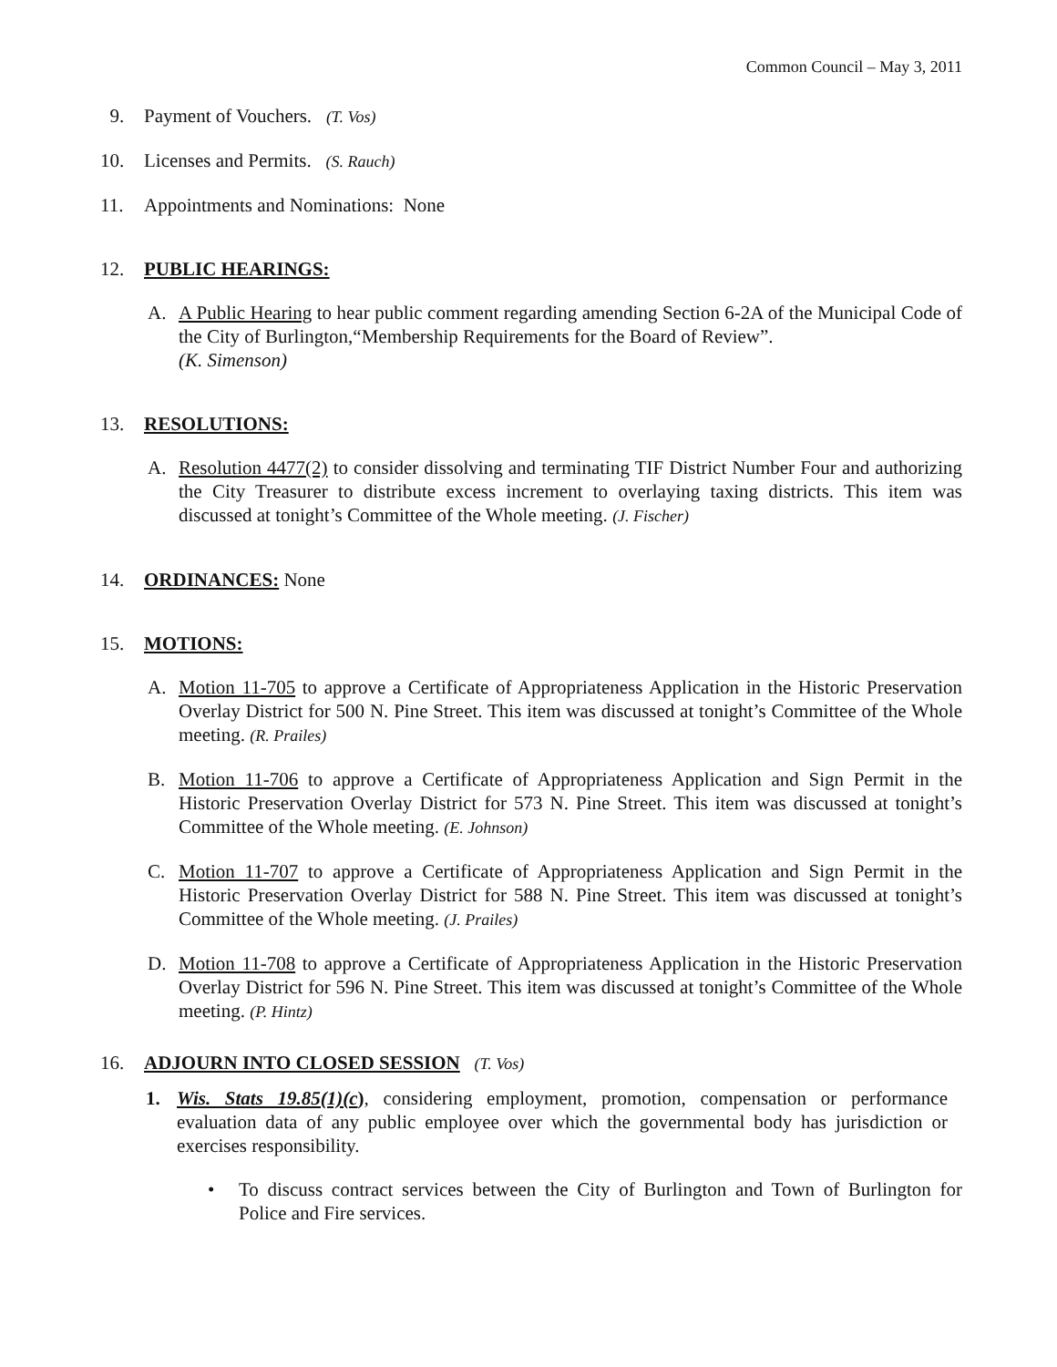Common Council – May 3, 2011
9. Payment of Vouchers. (T. Vos)
10. Licenses and Permits. (S. Rauch)
11. Appointments and Nominations: None
12. PUBLIC HEARINGS:
A. A Public Hearing to hear public comment regarding amending Section 6-2A of the Municipal Code of the City of Burlington,“Membership Requirements for the Board of Review”.
(K. Simenson)
13. RESOLUTIONS:
A. Resolution 4477(2) to consider dissolving and terminating TIF District Number Four and authorizing the City Treasurer to distribute excess increment to overlaying taxing districts. This item was discussed at tonight’s Committee of the Whole meeting. (J. Fischer)
14. ORDINANCES: None
15. MOTIONS:
A. Motion 11-705 to approve a Certificate of Appropriateness Application in the Historic Preservation Overlay District for 500 N. Pine Street. This item was discussed at tonight’s Committee of the Whole meeting. (R. Prailes)
B. Motion 11-706 to approve a Certificate of Appropriateness Application and Sign Permit in the Historic Preservation Overlay District for 573 N. Pine Street. This item was discussed at tonight’s Committee of the Whole meeting. (E. Johnson)
C. Motion 11-707 to approve a Certificate of Appropriateness Application and Sign Permit in the Historic Preservation Overlay District for 588 N. Pine Street. This item was discussed at tonight’s Committee of the Whole meeting. (J. Prailes)
D. Motion 11-708 to approve a Certificate of Appropriateness Application in the Historic Preservation Overlay District for 596 N. Pine Street. This item was discussed at tonight’s Committee of the Whole meeting. (P. Hintz)
16. ADJOURN INTO CLOSED SESSION (T. Vos)
1. Wis. Stats 19.85(1)(c), considering employment, promotion, compensation or performance evaluation data of any public employee over which the governmental body has jurisdiction or exercises responsibility.
• To discuss contract services between the City of Burlington and Town of Burlington for Police and Fire services.